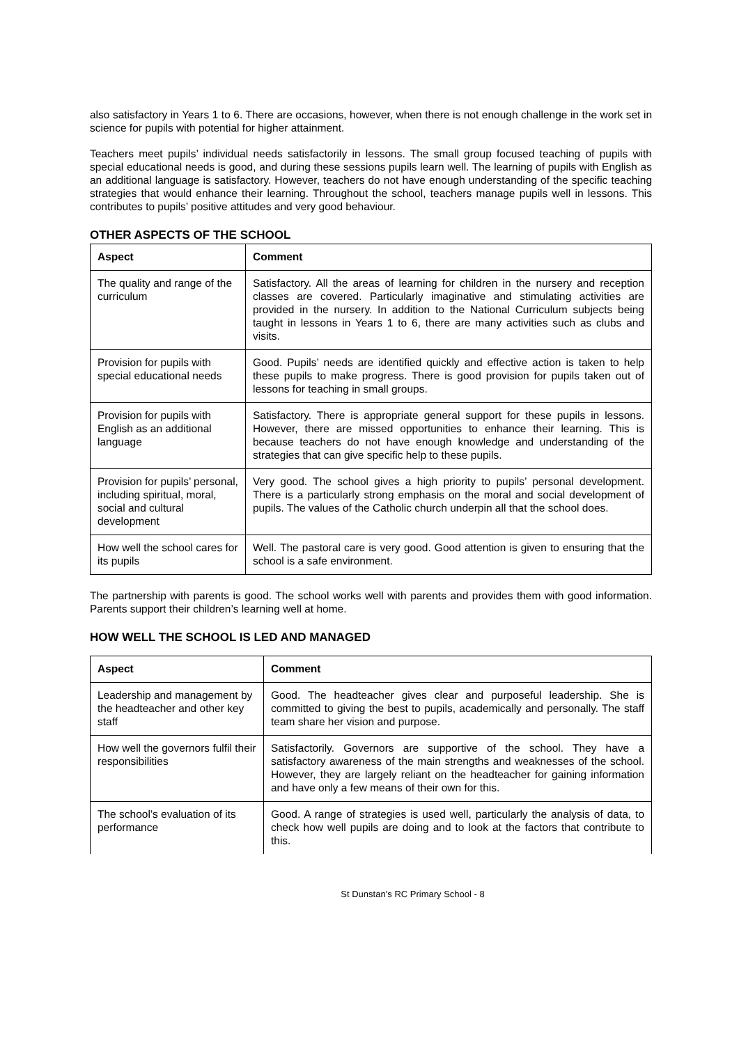also satisfactory in Years 1 to 6. There are occasions, however, when there is not enough challenge in the work set in science for pupils with potential for higher attainment.
Teachers meet pupils’ individual needs satisfactorily in lessons. The small group focused teaching of pupils with special educational needs is good, and during these sessions pupils learn well. The learning of pupils with English as an additional language is satisfactory. However, teachers do not have enough understanding of the specific teaching strategies that would enhance their learning. Throughout the school, teachers manage pupils well in lessons. This contributes to pupils’ positive attitudes and very good behaviour.
OTHER ASPECTS OF THE SCHOOL
| Aspect | Comment |
| --- | --- |
| The quality and range of the curriculum | Satisfactory. All the areas of learning for children in the nursery and reception classes are covered. Particularly imaginative and stimulating activities are provided in the nursery. In addition to the National Curriculum subjects being taught in lessons in Years 1 to 6, there are many activities such as clubs and visits. |
| Provision for pupils with special educational needs | Good. Pupils’ needs are identified quickly and effective action is taken to help these pupils to make progress. There is good provision for pupils taken out of lessons for teaching in small groups. |
| Provision for pupils with English as an additional language | Satisfactory. There is appropriate general support for these pupils in lessons. However, there are missed opportunities to enhance their learning. This is because teachers do not have enough knowledge and understanding of the strategies that can give specific help to these pupils. |
| Provision for pupils’ personal, including spiritual, moral, social and cultural development | Very good. The school gives a high priority to pupils’ personal development. There is a particularly strong emphasis on the moral and social development of pupils. The values of the Catholic church underpin all that the school does. |
| How well the school cares for its pupils | Well. The pastoral care is very good. Good attention is given to ensuring that the school is a safe environment. |
The partnership with parents is good. The school works well with parents and provides them with good information. Parents support their children’s learning well at home.
HOW WELL THE SCHOOL IS LED AND MANAGED
| Aspect | Comment |
| --- | --- |
| Leadership and management by the headteacher and other key staff | Good. The headteacher gives clear and purposeful leadership. She is committed to giving the best to pupils, academically and personally. The staff team share her vision and purpose. |
| How well the governors fulfil their responsibilities | Satisfactorily. Governors are supportive of the school. They have a satisfactory awareness of the main strengths and weaknesses of the school. However, they are largely reliant on the headteacher for gaining information and have only a few means of their own for this. |
| The school’s evaluation of its performance | Good. A range of strategies is used well, particularly the analysis of data, to check how well pupils are doing and to look at the factors that contribute to this. |
St Dunstan’s RC Primary School - 8